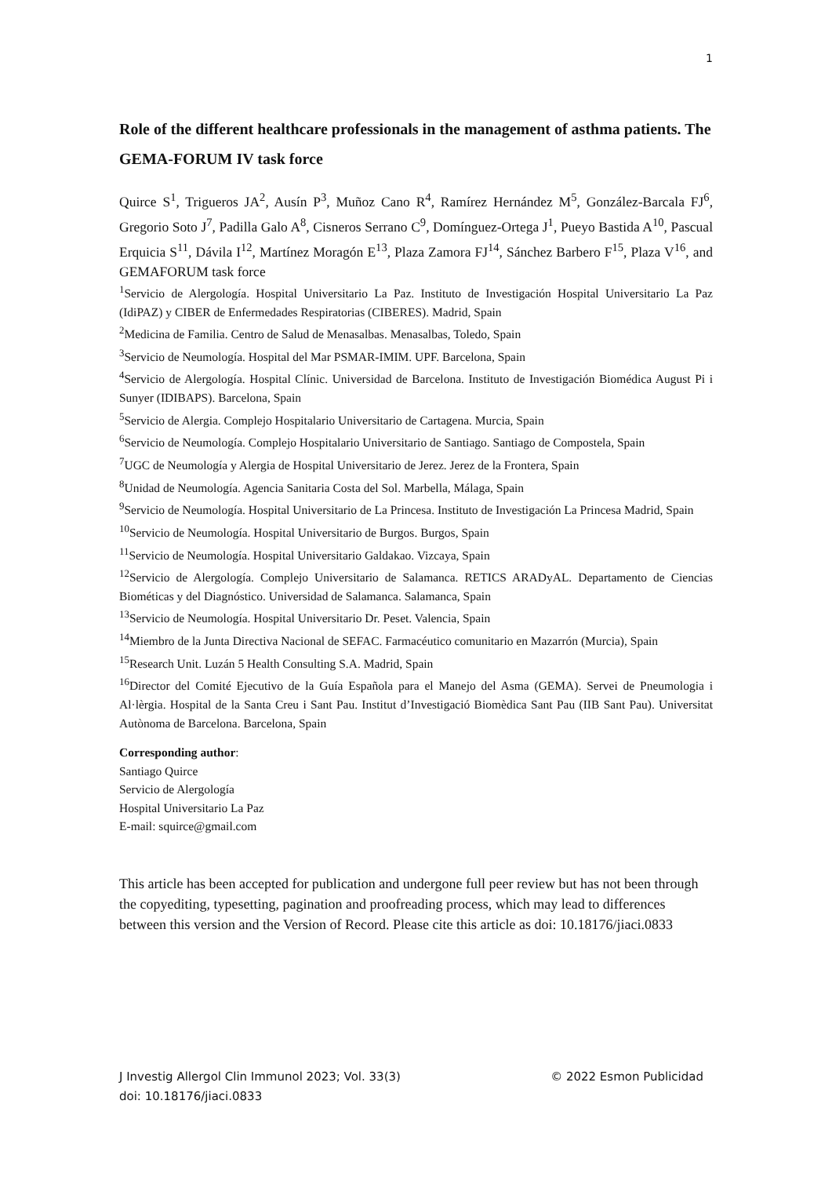1
Role of the different healthcare professionals in the management of asthma patients. The GEMA-FORUM IV task force
Quirce S<sup>1</sup>, Trigueros JA<sup>2</sup>, Ausín P<sup>3</sup>, Muñoz Cano R<sup>4</sup>, Ramírez Hernández M<sup>5</sup>, González-Barcala FJ<sup>6</sup>, Gregorio Soto J<sup>7</sup>, Padilla Galo A<sup>8</sup>, Cisneros Serrano C<sup>9</sup>, Domínguez-Ortega J<sup>1</sup>, Pueyo Bastida A<sup>10</sup>, Pascual Erquicia S<sup>11</sup>, Dávila I<sup>12</sup>, Martínez Moragón E<sup>13</sup>, Plaza Zamora FJ<sup>14</sup>, Sánchez Barbero F<sup>15</sup>, Plaza V<sup>16</sup>, and GEMAFORUM task force
<sup>1</sup> Servicio de Alergología. Hospital Universitario La Paz. Instituto de Investigación Hospital Universitario La Paz (IdiPAZ) y CIBER de Enfermedades Respiratorias (CIBERES). Madrid, Spain
<sup>2</sup> Medicina de Familia. Centro de Salud de Menasalbas. Menasalbas, Toledo, Spain
<sup>3</sup> Servicio de Neumología. Hospital del Mar PSMAR-IMIM. UPF. Barcelona, Spain
<sup>4</sup> Servicio de Alergología. Hospital Clínic. Universidad de Barcelona. Instituto de Investigación Biomédica August Pi i Sunyer (IDIBAPS). Barcelona, Spain
<sup>5</sup> Servicio de Alergia. Complejo Hospitalario Universitario de Cartagena. Murcia, Spain
<sup>6</sup> Servicio de Neumología. Complejo Hospitalario Universitario de Santiago. Santiago de Compostela, Spain
<sup>7</sup> UGC de Neumología y Alergia de Hospital Universitario de Jerez. Jerez de la Frontera, Spain
<sup>8</sup> Unidad de Neumología. Agencia Sanitaria Costa del Sol. Marbella, Málaga, Spain
<sup>9</sup> Servicio de Neumología. Hospital Universitario de La Princesa. Instituto de Investigación La Princesa Madrid, Spain
<sup>10</sup> Servicio de Neumología. Hospital Universitario de Burgos. Burgos, Spain
<sup>11</sup> Servicio de Neumología. Hospital Universitario Galdakao. Vizcaya, Spain
<sup>12</sup> Servicio de Alergología. Complejo Universitario de Salamanca. RETICS ARADyAL. Departamento de Ciencias Biométicas y del Diagnóstico. Universidad de Salamanca. Salamanca, Spain
<sup>13</sup> Servicio de Neumología. Hospital Universitario Dr. Peset. Valencia, Spain
<sup>14</sup> Miembro de la Junta Directiva Nacional de SEFAC. Farmacéutico comunitario en Mazarrón (Murcia), Spain
<sup>15</sup> Research Unit. Luzán 5 Health Consulting S.A. Madrid, Spain
<sup>16</sup> Director del Comité Ejecutivo de la Guía Española para el Manejo del Asma (GEMA). Servei de Pneumologia i Al·lèrgia. Hospital de la Santa Creu i Sant Pau. Institut d’Investigació Biomèdica Sant Pau (IIB Sant Pau). Universitat Autònoma de Barcelona. Barcelona, Spain
Corresponding author:
Santiago Quirce
Servicio de Alergología
Hospital Universitario La Paz
E-mail: squirce@gmail.com
This article has been accepted for publication and undergone full peer review but has not been through the copyediting, typesetting, pagination and proofreading process, which may lead to differences between this version and the Version of Record. Please cite this article as doi: 10.18176/jiaci.0833
J Investig Allergol Clin Immunol 2023; Vol. 33(3) © 2022 Esmon Publicidad
doi: 10.18176/jiaci.0833